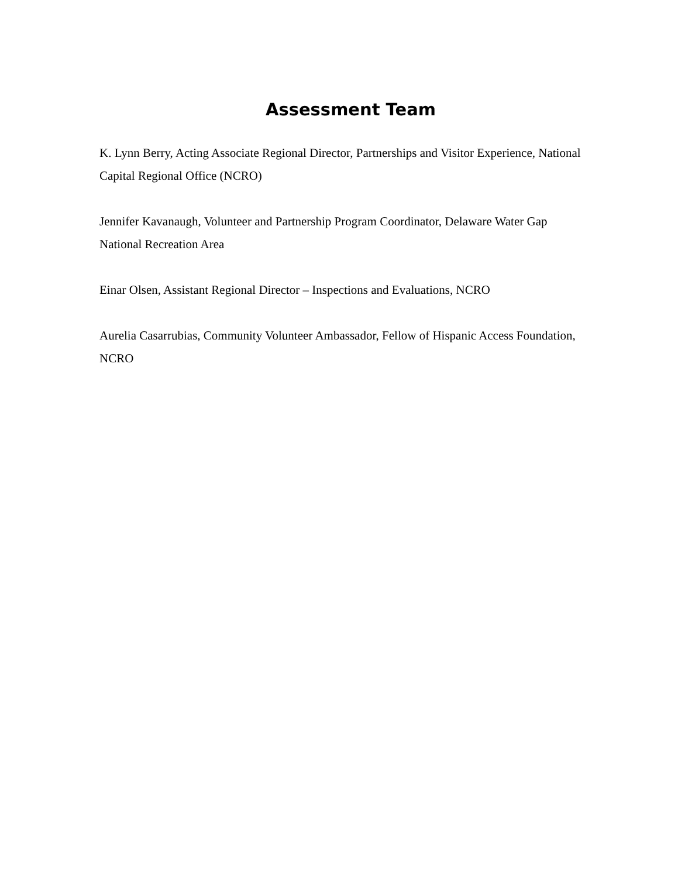Assessment Team
K. Lynn Berry, Acting Associate Regional Director, Partnerships and Visitor Experience, National Capital Regional Office (NCRO)
Jennifer Kavanaugh, Volunteer and Partnership Program Coordinator, Delaware Water Gap National Recreation Area
Einar Olsen, Assistant Regional Director – Inspections and Evaluations, NCRO
Aurelia Casarrubias, Community Volunteer Ambassador, Fellow of Hispanic Access Foundation, NCRO